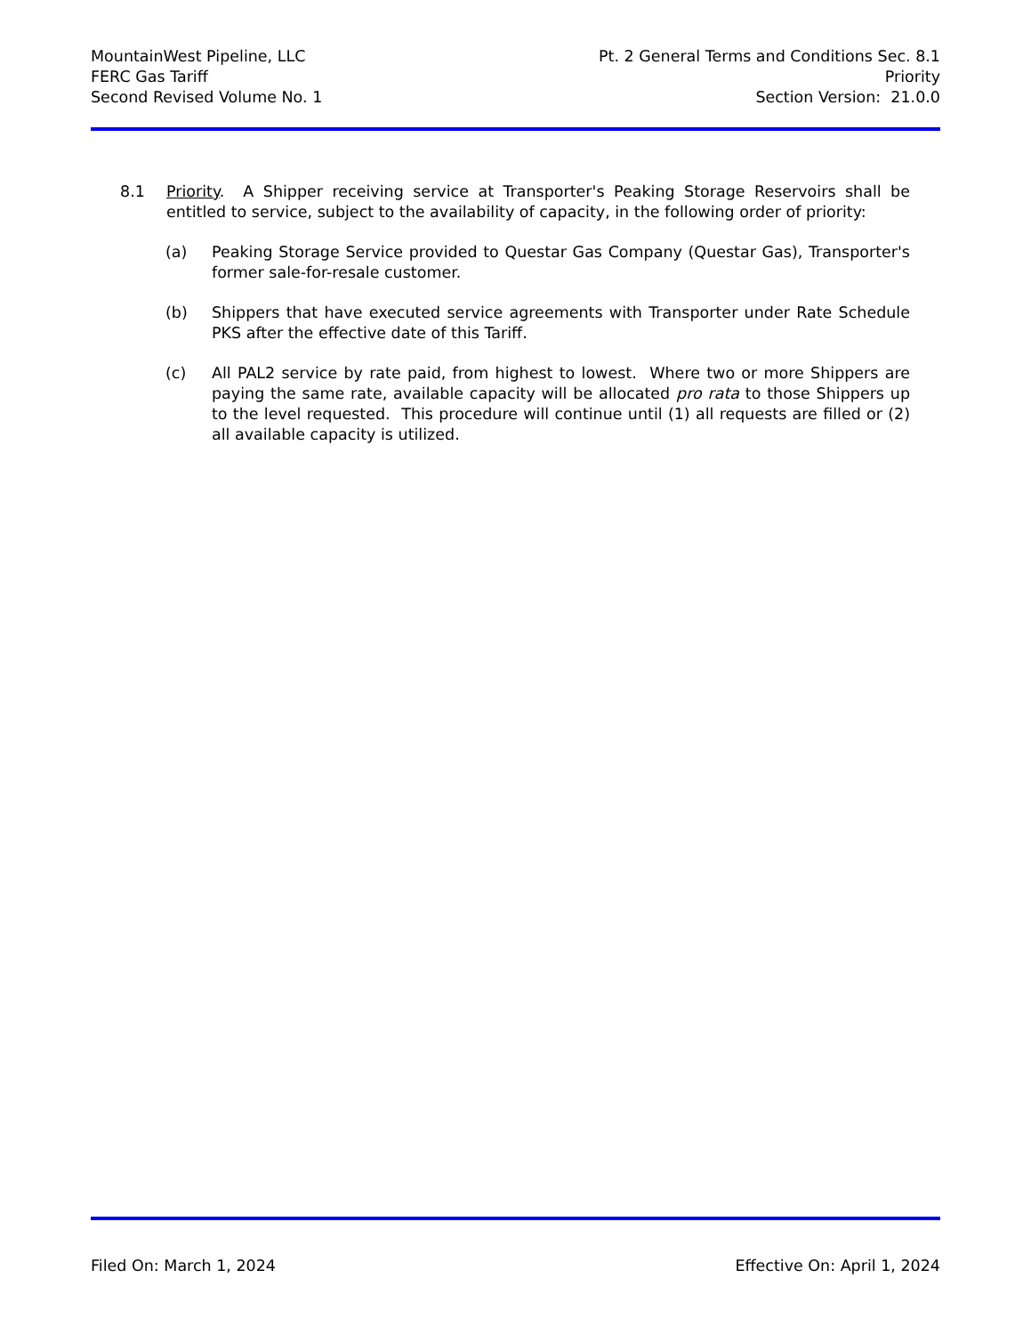MountainWest Pipeline, LLC
FERC Gas Tariff
Second Revised Volume No. 1
Pt. 2 General Terms and Conditions Sec. 8.1
Priority
Section Version: 21.0.0
8.1 Priority. A Shipper receiving service at Transporter's Peaking Storage Reservoirs shall be entitled to service, subject to the availability of capacity, in the following order of priority:
(a) Peaking Storage Service provided to Questar Gas Company (Questar Gas), Transporter's former sale-for-resale customer.
(b) Shippers that have executed service agreements with Transporter under Rate Schedule PKS after the effective date of this Tariff.
(c) All PAL2 service by rate paid, from highest to lowest. Where two or more Shippers are paying the same rate, available capacity will be allocated pro rata to those Shippers up to the level requested. This procedure will continue until (1) all requests are filled or (2) all available capacity is utilized.
Filed On: March 1, 2024 Effective On: April 1, 2024